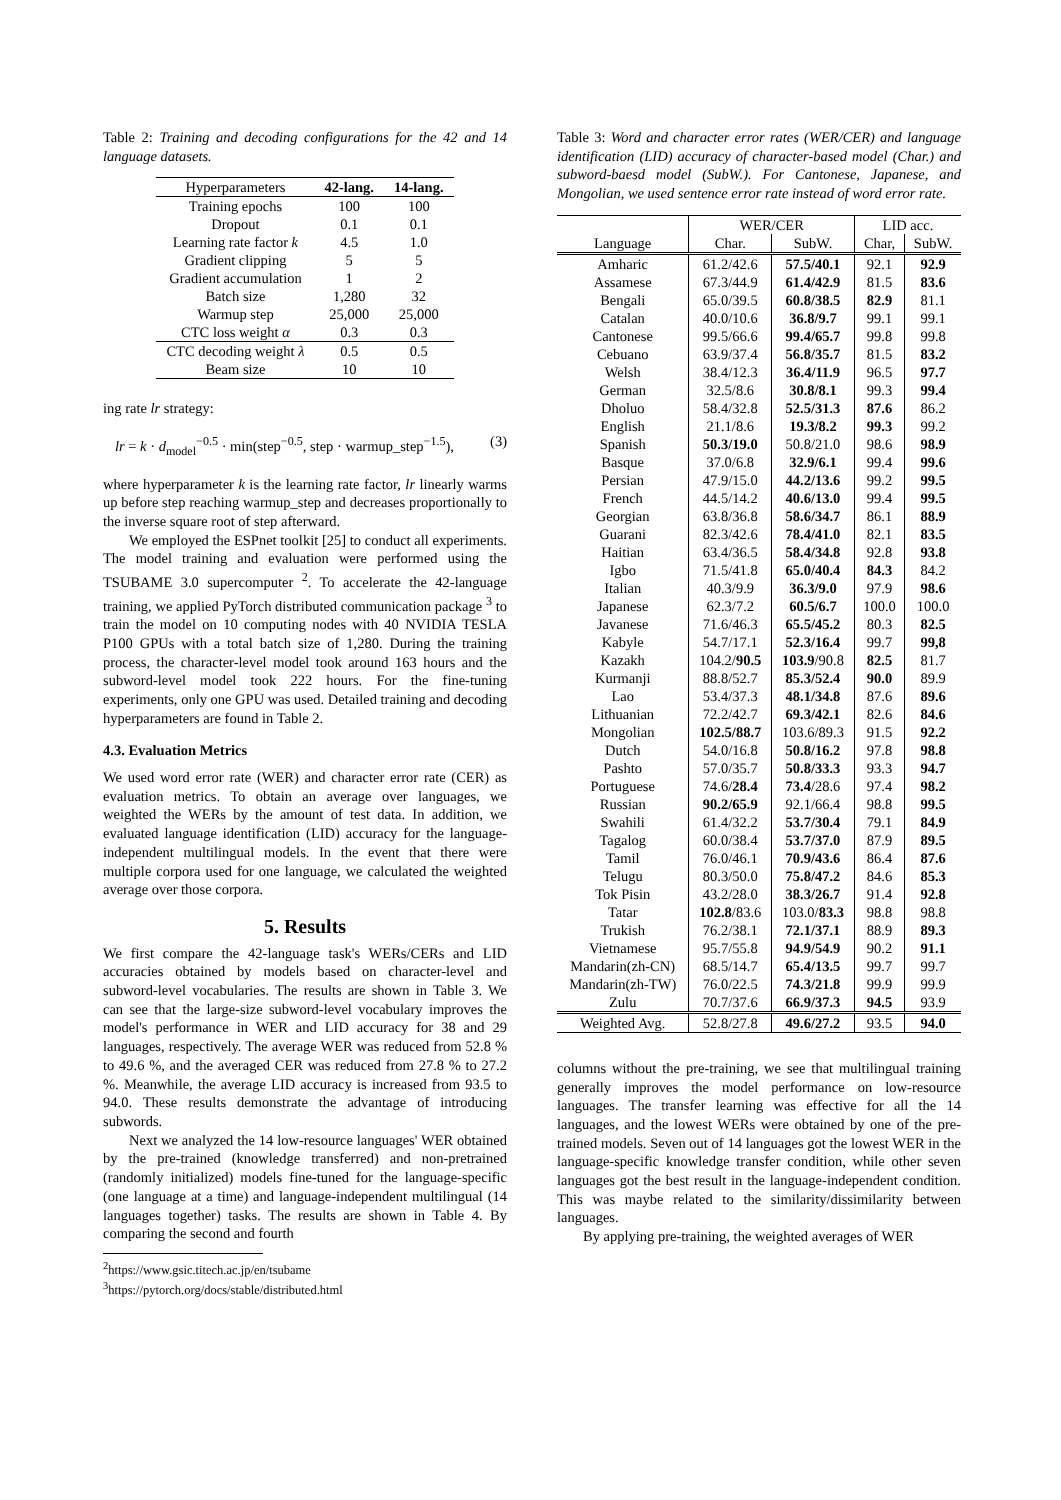Table 2: Training and decoding configurations for the 42 and 14 language datasets.
| Hyperparameters | 42-lang. | 14-lang. |
| --- | --- | --- |
| Training epochs | 100 | 100 |
| Dropout | 0.1 | 0.1 |
| Learning rate factor k | 4.5 | 1.0 |
| Gradient clipping | 5 | 5 |
| Gradient accumulation | 1 | 2 |
| Batch size | 1,280 | 32 |
| Warmup step | 25,000 | 25,000 |
| CTC loss weight α | 0.3 | 0.3 |
| CTC decoding weight λ | 0.5 | 0.5 |
| Beam size | 10 | 10 |
ing rate lr strategy:
lr = k · d<sub>model</sub><sup>−0.5</sup> · min(step<sup>−0.5</sup>, step · warmup_step<sup>−1.5</sup>), (3)
where hyperparameter k is the learning rate factor, lr linearly warms up before step reaching warmup_step and decreases proportionally to the inverse square root of step afterward.
We employed the ESPnet toolkit [25] to conduct all experiments. The model training and evaluation were performed using the TSUBAME 3.0 supercomputer <sup>2</sup>. To accelerate the 42-language training, we applied PyTorch distributed communication package <sup>3</sup> to train the model on 10 computing nodes with 40 NVIDIA TESLA P100 GPUs with a total batch size of 1,280. During the training process, the character-level model took around 163 hours and the subword-level model took 222 hours. For the fine-tuning experiments, only one GPU was used. Detailed training and decoding hyperparameters are found in Table 2.
4.3. Evaluation Metrics
We used word error rate (WER) and character error rate (CER) as evaluation metrics. To obtain an average over languages, we weighted the WERs by the amount of test data. In addition, we evaluated language identification (LID) accuracy for the language-independent multilingual models. In the event that there were multiple corpora used for one language, we calculated the weighted average over those corpora.
5. Results
We first compare the 42-language task's WERs/CERs and LID accuracies obtained by models based on character-level and subword-level vocabularies. The results are shown in Table 3. We can see that the large-size subword-level vocabulary improves the model's performance in WER and LID accuracy for 38 and 29 languages, respectively. The average WER was reduced from 52.8 % to 49.6 %, and the averaged CER was reduced from 27.8 % to 27.2 %. Meanwhile, the average LID accuracy is increased from 93.5 to 94.0. These results demonstrate the advantage of introducing subwords.
Next we analyzed the 14 low-resource languages' WER obtained by the pre-trained (knowledge transferred) and non-pretrained (randomly initialized) models fine-tuned for the language-specific (one language at a time) and language-independent multilingual (14 languages together) tasks. The results are shown in Table 4. By comparing the second and fourth
<sup>2</sup> https://www.gsic.titech.ac.jp/en/tsubame
<sup>3</sup> https://pytorch.org/docs/stable/distributed.html
Table 3: Word and character error rates (WER/CER) and language identification (LID) accuracy of character-based model (Char.) and subword-baesd model (SubW.). For Cantonese, Japanese, and Mongolian, we used sentence error rate instead of word error rate.
| | WER/CER | | LID acc. | |
| Language | Char. | SubW. | Char, | SubW. |
| Amharic | 61.2/42.6 | 57.5/40.1 | 92.1 | 92.9 |
| Assamese | 67.3/44.9 | 61.4/42.9 | 81.5 | 83.6 |
| Bengali | 65.0/39.5 | 60.8/38.5 | 82.9 | 81.1 |
| Catalan | 40.0/10.6 | 36.8/9.7 | 99.1 | 99.1 |
| Cantonese | 99.5/66.6 | 99.4/65.7 | 99.8 | 99.8 |
| Cebuano | 63.9/37.4 | 56.8/35.7 | 81.5 | 83.2 |
| Welsh | 38.4/12.3 | 36.4/11.9 | 96.5 | 97.7 |
| German | 32.5/8.6 | 30.8/8.1 | 99.3 | 99.4 |
| Dholuo | 58.4/32.8 | 52.5/31.3 | 87.6 | 86.2 |
| English | 21.1/8.6 | 19.3/8.2 | 99.3 | 99.2 |
| Spanish | 50.3/19.0 | 50.8/21.0 | 98.6 | 98.9 |
| Basque | 37.0/6.8 | 32.9/6.1 | 99.4 | 99.6 |
| Persian | 47.9/15.0 | 44.2/13.6 | 99.2 | 99.5 |
| French | 44.5/14.2 | 40.6/13.0 | 99.4 | 99.5 |
| Georgian | 63.8/36.8 | 58.6/34.7 | 86.1 | 88.9 |
| Guarani | 82.3/42.6 | 78.4/41.0 | 82.1 | 83.5 |
| Haitian | 63.4/36.5 | 58.4/34.8 | 92.8 | 93.8 |
| Igbo | 71.5/41.8 | 65.0/40.4 | 84.3 | 84.2 |
| Italian | 40.3/9.9 | 36.3/9.0 | 97.9 | 98.6 |
| Japanese | 62.3/7.2 | 60.5/6.7 | 100.0 | 100.0 |
| Javanese | 71.6/46.3 | 65.5/45.2 | 80.3 | 82.5 |
| Kabyle | 54.7/17.1 | 52.3/16.4 | 99.7 | 99,8 |
| Kazakh | 104.2/ 90.5 | 103.9 /90.8 | 82.5 | 81.7 |
| Kurmanji | 88.8/52.7 | 85.3/52.4 | 90.0 | 89.9 |
| Lao | 53.4/37.3 | 48.1/34.8 | 87.6 | 89.6 |
| Lithuanian | 72.2/42.7 | 69.3/42.1 | 82.6 | 84.6 |
| Mongolian | 102.5/88.7 | 103.6/89.3 | 91.5 | 92.2 |
| Dutch | 54.0/16.8 | 50.8/16.2 | 97.8 | 98.8 |
| Pashto | 57.0/35.7 | 50.8/33.3 | 93.3 | 94.7 |
| Portuguese | 74.6/ 28.4 | 73.4 /28.6 | 97.4 | 98.2 |
| Russian | 90.2/65.9 | 92.1/66.4 | 98.8 | 99.5 |
| Swahili | 61.4/32.2 | 53.7/30.4 | 79.1 | 84.9 |
| Tagalog | 60.0/38.4 | 53.7/37.0 | 87.9 | 89.5 |
| Tamil | 76.0/46.1 | 70.9/43.6 | 86.4 | 87.6 |
| Telugu | 80.3/50.0 | 75.8/47.2 | 84.6 | 85.3 |
| Tok Pisin | 43.2/28.0 | 38.3/26.7 | 91.4 | 92.8 |
| Tatar | 102.8 /83.6 | 103.0/ 83.3 | 98.8 | 98.8 |
| Trukish | 76.2/38.1 | 72.1/37.1 | 88.9 | 89.3 |
| Vietnamese | 95.7/55.8 | 94.9/54.9 | 90.2 | 91.1 |
| Mandarin(zh-CN) | 68.5/14.7 | 65.4/13.5 | 99.7 | 99.7 |
| Mandarin(zh-TW) | 76.0/22.5 | 74.3/21.8 | 99.9 | 99.9 |
| Zulu | 70.7/37.6 | 66.9/37.3 | 94.5 | 93.9 |
| Weighted Avg. | 52.8/27.8 | 49.6/27.2 | 93.5 | 94.0 |
columns without the pre-training, we see that multilingual training generally improves the model performance on low-resource languages. The transfer learning was effective for all the 14 languages, and the lowest WERs were obtained by one of the pre-trained models. Seven out of 14 languages got the lowest WER in the language-specific knowledge transfer condition, while other seven languages got the best result in the language-independent condition. This was maybe related to the similarity/dissimilarity between languages.
By applying pre-training, the weighted averages of WER